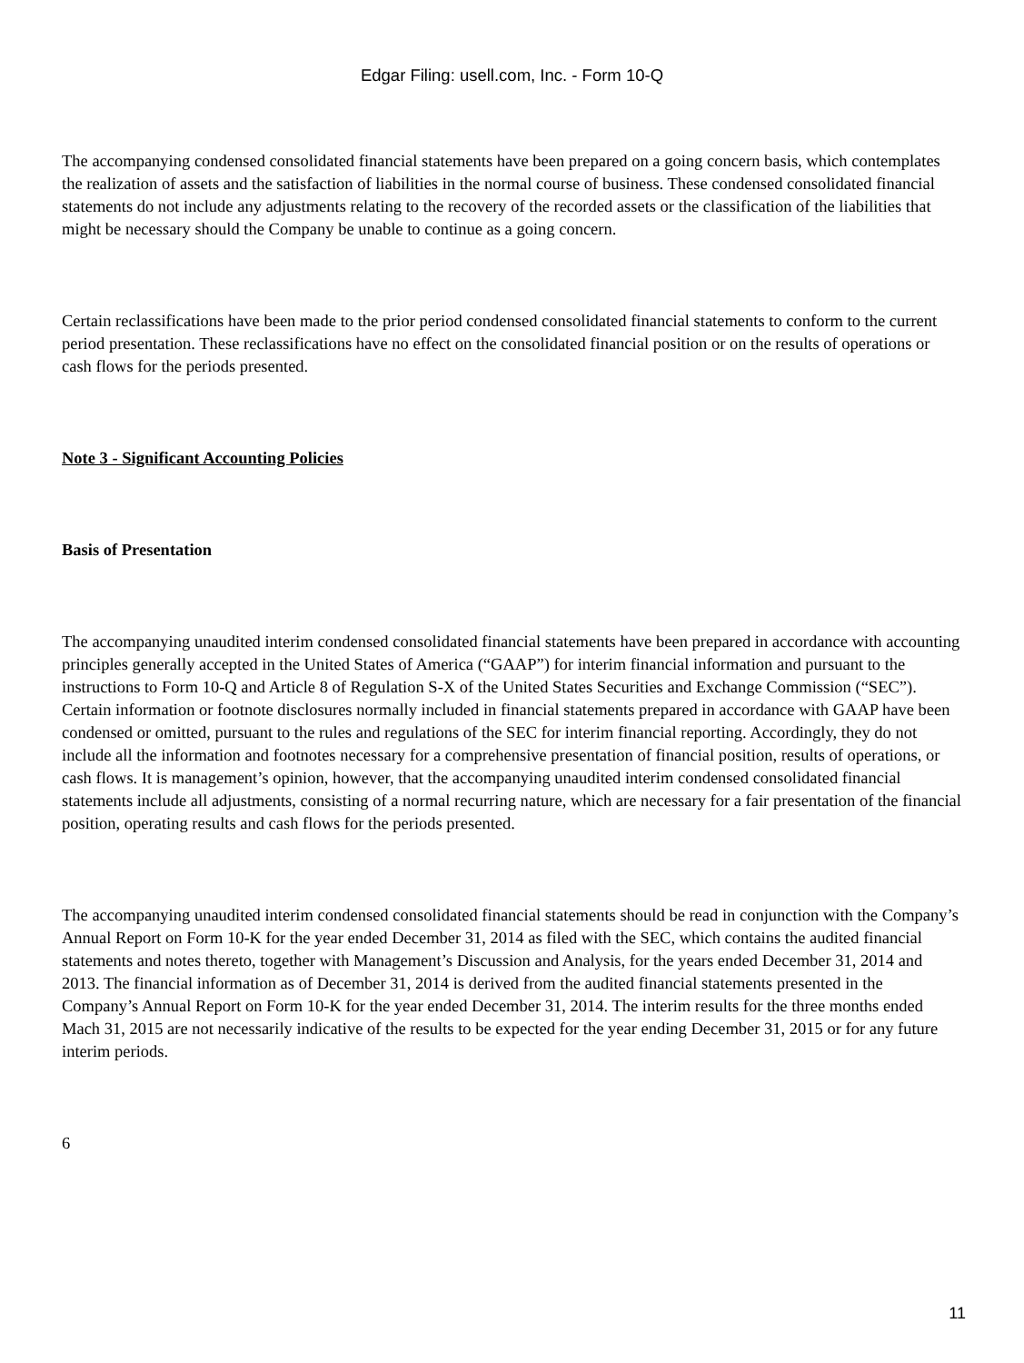Edgar Filing: usell.com, Inc. - Form 10-Q
The accompanying condensed consolidated financial statements have been prepared on a going concern basis, which contemplates the realization of assets and the satisfaction of liabilities in the normal course of business. These condensed consolidated financial statements do not include any adjustments relating to the recovery of the recorded assets or the classification of the liabilities that might be necessary should the Company be unable to continue as a going concern.
Certain reclassifications have been made to the prior period condensed consolidated financial statements to conform to the current period presentation. These reclassifications have no effect on the consolidated financial position or on the results of operations or cash flows for the periods presented.
Note 3 - Significant Accounting Policies
Basis of Presentation
The accompanying unaudited interim condensed consolidated financial statements have been prepared in accordance with accounting principles generally accepted in the United States of America (“GAAP”) for interim financial information and pursuant to the instructions to Form 10-Q and Article 8 of Regulation S-X of the United States Securities and Exchange Commission (“SEC”). Certain information or footnote disclosures normally included in financial statements prepared in accordance with GAAP have been condensed or omitted, pursuant to the rules and regulations of the SEC for interim financial reporting. Accordingly, they do not include all the information and footnotes necessary for a comprehensive presentation of financial position, results of operations, or cash flows. It is management’s opinion, however, that the accompanying unaudited interim condensed consolidated financial statements include all adjustments, consisting of a normal recurring nature, which are necessary for a fair presentation of the financial position, operating results and cash flows for the periods presented.
The accompanying unaudited interim condensed consolidated financial statements should be read in conjunction with the Company’s Annual Report on Form 10-K for the year ended December 31, 2014 as filed with the SEC, which contains the audited financial statements and notes thereto, together with Management’s Discussion and Analysis, for the years ended December 31, 2014 and 2013. The financial information as of December 31, 2014 is derived from the audited financial statements presented in the Company’s Annual Report on Form 10-K for the year ended December 31, 2014. The interim results for the three months ended Mach 31, 2015 are not necessarily indicative of the results to be expected for the year ending December 31, 2015 or for any future interim periods.
6
11